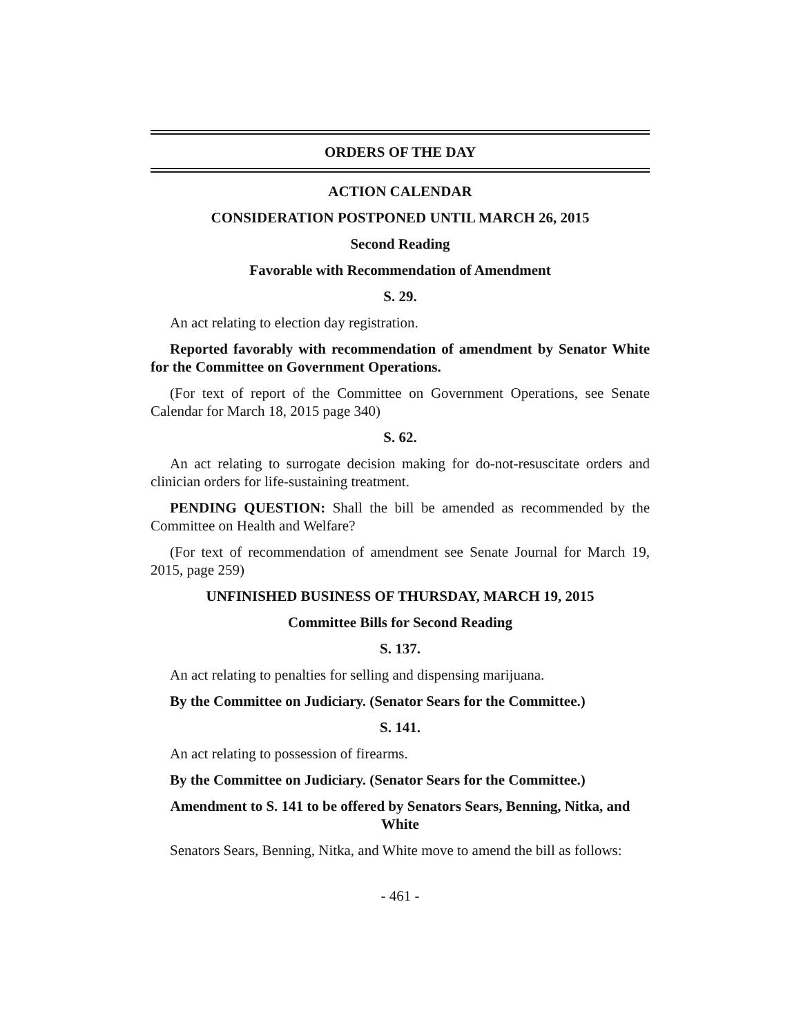ORDERS OF THE DAY
ACTION CALENDAR
CONSIDERATION POSTPONED UNTIL MARCH 26, 2015
Second Reading
Favorable with Recommendation of Amendment
S. 29.
An act relating to election day registration.
Reported favorably with recommendation of amendment by Senator White for the Committee on Government Operations.
(For text of report of the Committee on Government Operations, see Senate Calendar for March 18, 2015 page 340)
S. 62.
An act relating to surrogate decision making for do-not-resuscitate orders and clinician orders for life-sustaining treatment.
PENDING QUESTION: Shall the bill be amended as recommended by the Committee on Health and Welfare?
(For text of recommendation of amendment see Senate Journal for March 19, 2015, page 259)
UNFINISHED BUSINESS OF THURSDAY, MARCH 19, 2015
Committee Bills for Second Reading
S. 137.
An act relating to penalties for selling and dispensing marijuana.
By the Committee on Judiciary. (Senator Sears for the Committee.)
S. 141.
An act relating to possession of firearms.
By the Committee on Judiciary. (Senator Sears for the Committee.)
Amendment to S. 141 to be offered by Senators Sears, Benning, Nitka, and White
Senators Sears, Benning, Nitka, and White move to amend the bill as follows:
- 461 -